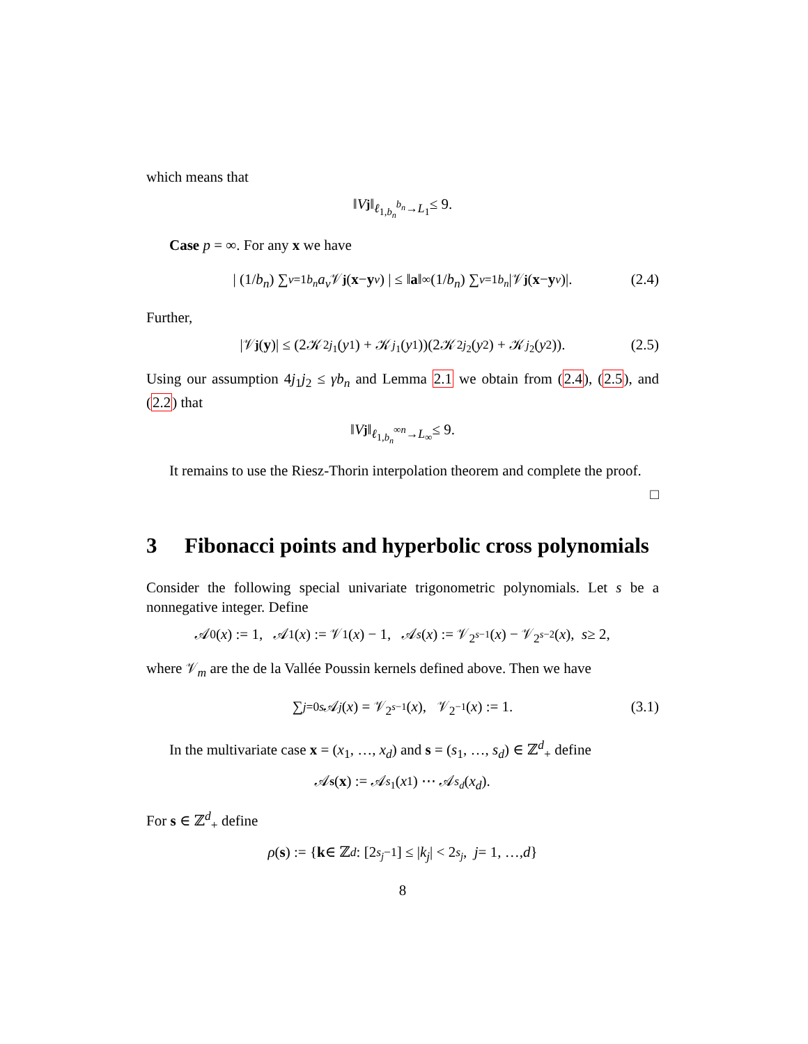which means that
‖ V<sub>j</sub> ‖<sub>ℓ<sub>1,b<sub>n</sub></sub><sup>b<sub>n</sub></sup>→L<sub>1</sub></sub> ≤ 9.
Case p = ∞. For any x we have
| (1/ b<sub>n</sub>) ∑<sub>ν=1</sub><sup>b<sub>n</sub></sup> a<sub>ν</sub> 𝒱<sub>j</sub> (x − y<sup>ν</sup>) | ≤ ‖ a ‖<sub>∞</sub> (1/ b<sub>n</sub>) ∑<sub>ν=1</sub><sup>b<sub>n</sub></sup> |𝒱<sub>j</sub> (x − y<sup>ν</sup>)|. (2.4)
Further,
|𝒱<sub>j</sub> (y)| ≤ (2𝒦<sub>2j<sub>1</sub></sub>(y<sub>1</sub>) + 𝒦<sub>j<sub>1</sub></sub>(y<sub>1</sub>))(2𝒦<sub>2j<sub>2</sub></sub>(y<sub>2</sub>) + 𝒦<sub>j<sub>2</sub></sub>(y<sub>2</sub>)). (2.5)
Using our assumption 4j<sub>1</sub>j<sub>2</sub> ≤ γb<sub>n</sub> and Lemma 2.1 we obtain from (2.4), (2.5), and (2.2) that
‖ V<sub>j</sub> ‖<sub>ℓ<sub>1,b<sub>n</sub></sub><sup>∞n</sup>→L<sub>∞</sub></sub> ≤ 9.
It remains to use the Riesz-Thorin interpolation theorem and complete the proof.
□
3 Fibonacci points and hyperbolic cross polynomials
Consider the following special univariate trigonometric polynomials. Let s be a nonnegative integer. Define
𝒜<sub>0</sub>(x) := 1, 𝒜<sub>1</sub>(x) := 𝒱<sub>1</sub>(x) − 1, 𝒜<sub>s</sub> (x) := 𝒱<sub>2<sup>s−1</sup></sub>(x) − 𝒱<sub>2<sup>s−2</sup></sub>(x), s ≥ 2,
where 𝒱<sub>m</sub> are the de la Vallée Poussin kernels defined above. Then we have
∑<sub>j=0</sub><sup>s</sup> 𝒜<sub>j</sub> (x) = 𝒱<sub>2<sup>s−1</sup></sub>(x), 𝒱<sub>2<sup>−1</sup></sub>(x) := 1. (3.1)
In the multivariate case x = (x<sub>1</sub>, …, x<sub>d</sub>) and s = (s<sub>1</sub>, …, s<sub>d</sub>) ∈ ℤ<sup>d</sup><sub>+</sub> define
𝒜<sub>s</sub> (x) := 𝒜<sub>s<sub>1</sub></sub>(x<sub>1</sub>) ⋯ 𝒜<sub>s<sub>d</sub></sub> (x<sub>d</sub>).
For s ∈ ℤ<sup>d</sup><sub>+</sub> define
ρ (s) := { k ∈ ℤ<sup>d</sup> : [2<sup>s<sub>j</sub>−1</sup>] ≤ | k<sub>j</sub> | < 2<sup>s<sub>j</sub></sup>, j = 1, …, d }
8